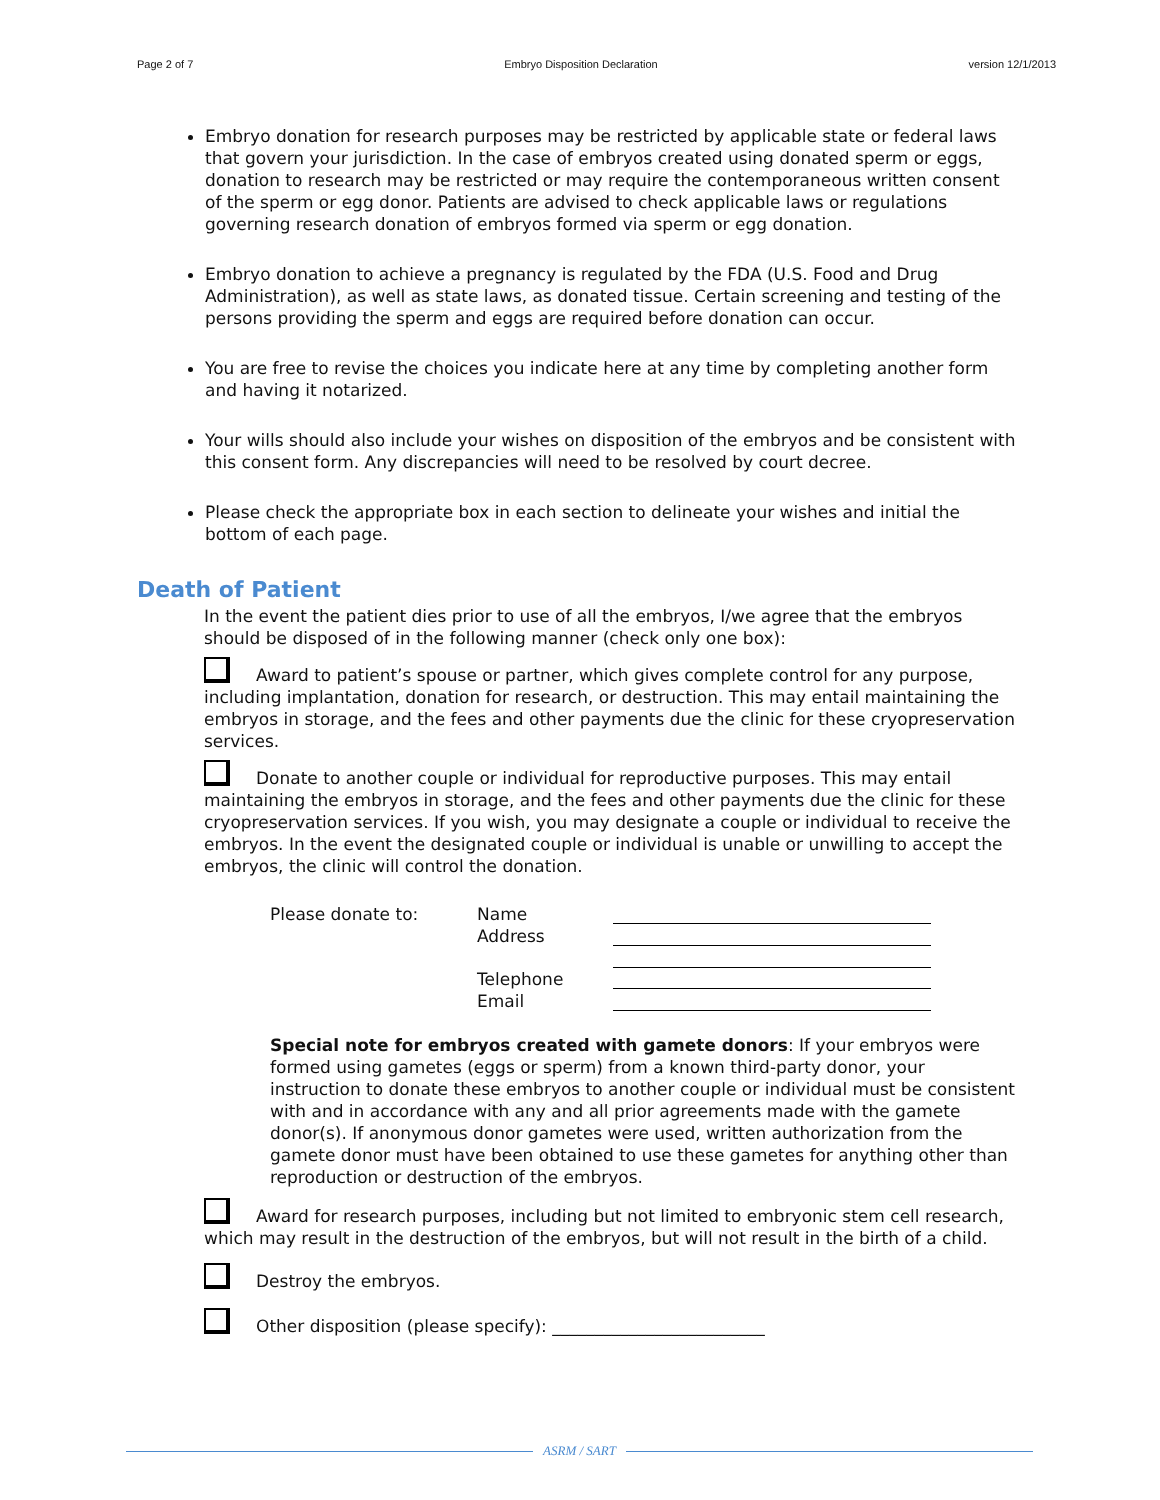Page 2 of 7 Embryo Disposition Declaration version 12/1/2013
Embryo donation for research purposes may be restricted by applicable state or federal laws that govern your jurisdiction. In the case of embryos created using donated sperm or eggs, donation to research may be restricted or may require the contemporaneous written consent of the sperm or egg donor. Patients are advised to check applicable laws or regulations governing research donation of embryos formed via sperm or egg donation.
Embryo donation to achieve a pregnancy is regulated by the FDA (U.S. Food and Drug Administration), as well as state laws, as donated tissue. Certain screening and testing of the persons providing the sperm and eggs are required before donation can occur.
You are free to revise the choices you indicate here at any time by completing another form and having it notarized.
Your wills should also include your wishes on disposition of the embryos and be consistent with this consent form. Any discrepancies will need to be resolved by court decree.
Please check the appropriate box in each section to delineate your wishes and initial the bottom of each page.
Death of Patient
In the event the patient dies prior to use of all the embryos, I/we agree that the embryos should be disposed of in the following manner (check only one box):
Award to patient’s spouse or partner, which gives complete control for any purpose, including implantation, donation for research, or destruction. This may entail maintaining the embryos in storage, and the fees and other payments due the clinic for these cryopreservation services.
Donate to another couple or individual for reproductive purposes. This may entail maintaining the embryos in storage, and the fees and other payments due the clinic for these cryopreservation services. If you wish, you may designate a couple or individual to receive the embryos. In the event the designated couple or individual is unable or unwilling to accept the embryos, the clinic will control the donation.
| Please donate to: | Name | |
| | Address | |
| | Telephone | |
| | Email | |
Special note for embryos created with gamete donors: If your embryos were formed using gametes (eggs or sperm) from a known third-party donor, your instruction to donate these embryos to another couple or individual must be consistent with and in accordance with any and all prior agreements made with the gamete donor(s). If anonymous donor gametes were used, written authorization from the gamete donor must have been obtained to use these gametes for anything other than reproduction or destruction of the embryos.
Award for research purposes, including but not limited to embryonic stem cell research, which may result in the destruction of the embryos, but will not result in the birth of a child.
Destroy the embryos.
Other disposition (please specify): _________________________
ASRM / SART